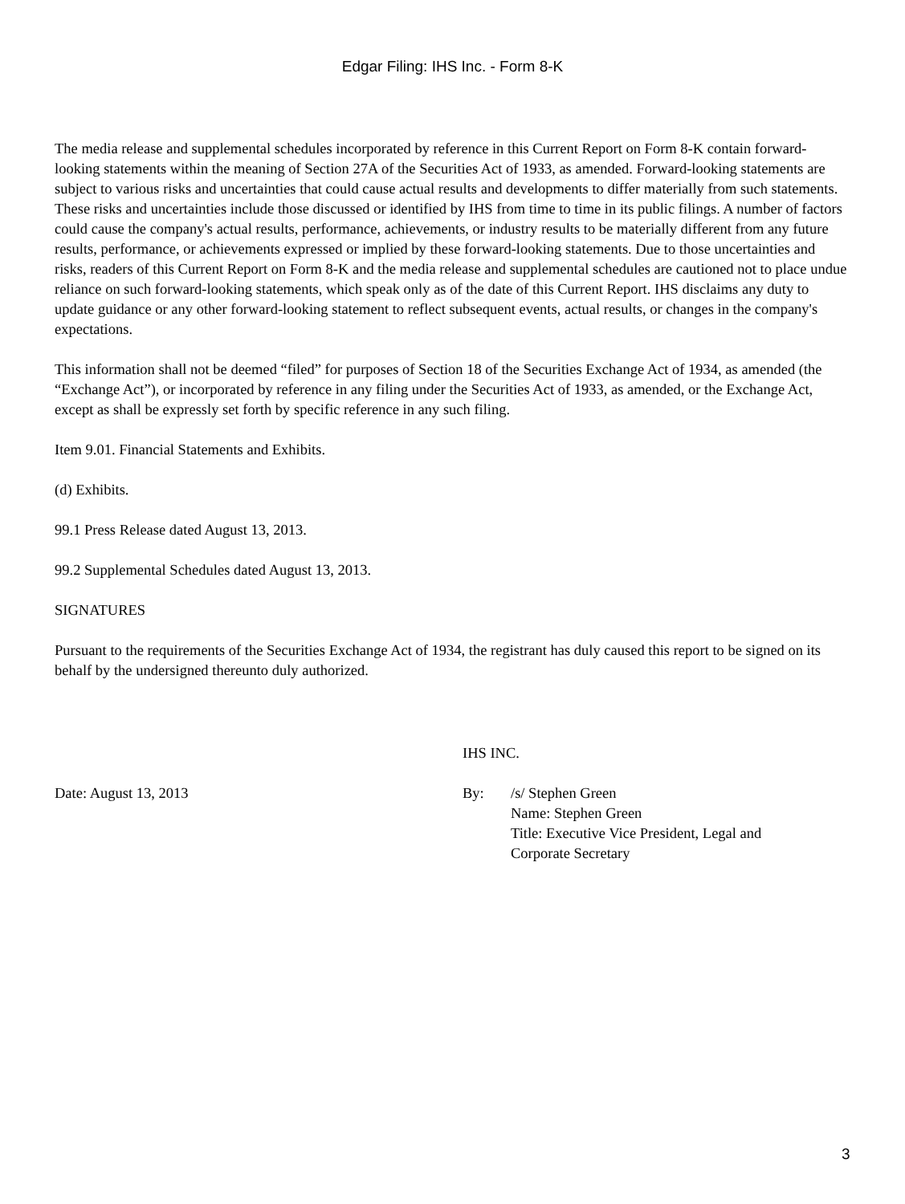Edgar Filing: IHS Inc. - Form 8-K
The media release and supplemental schedules incorporated by reference in this Current Report on Form 8-K contain forward-looking statements within the meaning of Section 27A of the Securities Act of 1933, as amended. Forward-looking statements are subject to various risks and uncertainties that could cause actual results and developments to differ materially from such statements. These risks and uncertainties include those discussed or identified by IHS from time to time in its public filings. A number of factors could cause the company's actual results, performance, achievements, or industry results to be materially different from any future results, performance, or achievements expressed or implied by these forward-looking statements. Due to those uncertainties and risks, readers of this Current Report on Form 8-K and the media release and supplemental schedules are cautioned not to place undue reliance on such forward-looking statements, which speak only as of the date of this Current Report. IHS disclaims any duty to update guidance or any other forward-looking statement to reflect subsequent events, actual results, or changes in the company's expectations.
This information shall not be deemed “filed” for purposes of Section 18 of the Securities Exchange Act of 1934, as amended (the “Exchange Act”), or incorporated by reference in any filing under the Securities Act of 1933, as amended, or the Exchange Act, except as shall be expressly set forth by specific reference in any such filing.
Item 9.01. Financial Statements and Exhibits.
(d) Exhibits.
99.1 Press Release dated August 13, 2013.
99.2 Supplemental Schedules dated August 13, 2013.
SIGNATURES
Pursuant to the requirements of the Securities Exchange Act of 1934, the registrant has duly caused this report to be signed on its behalf by the undersigned thereunto duly authorized.
IHS INC.
Date: August 13, 2013 By: /s/ Stephen Green
Name: Stephen Green
Title: Executive Vice President, Legal and Corporate Secretary
3